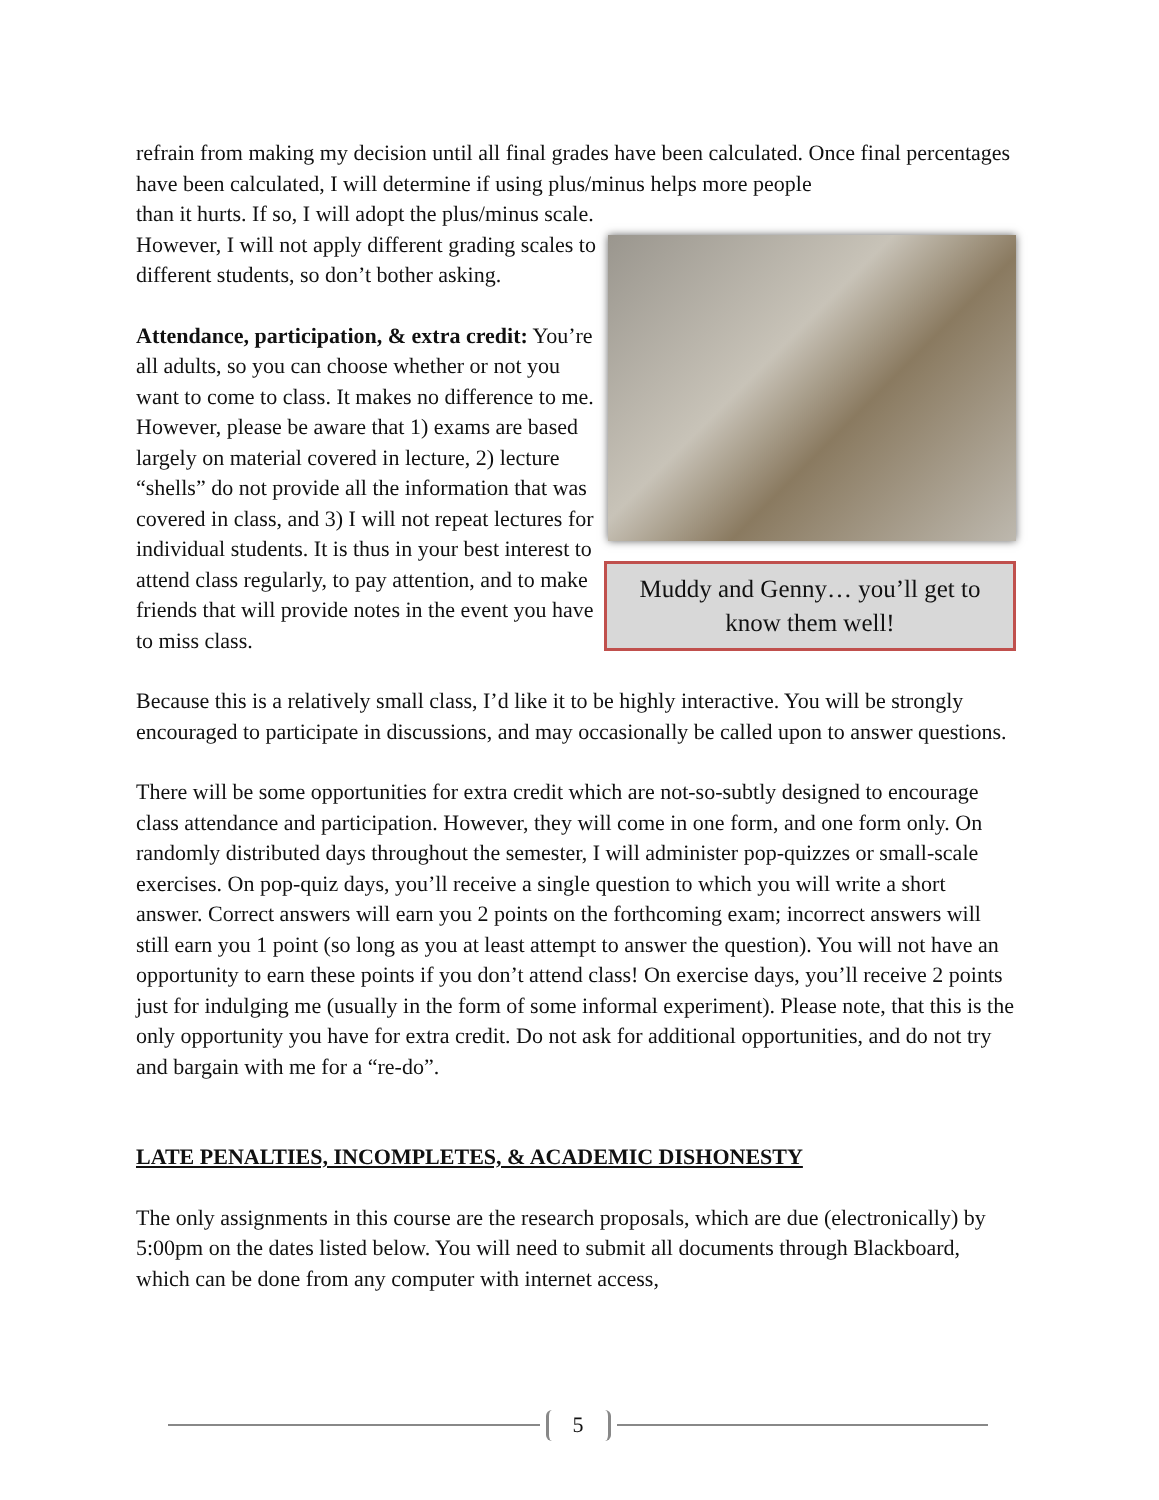refrain from making my decision until all final grades have been calculated. Once final percentages have been calculated, I will determine if using plus/minus helps more people
than it hurts. If so, I will adopt the plus/minus scale. However, I will not apply different grading scales to different students, so don’t bother asking.
Attendance, participation, & extra credit: You’re all adults, so you can choose whether or not you want to come to class. It makes no difference to me. However, please be aware that 1) exams are based largely on material covered in lecture, 2) lecture “shells” do not provide all the information that was covered in class, and 3) I will not repeat lectures for individual students. It is thus in your best interest to attend class regularly, to pay attention, and to make friends that will provide notes in the event you have to miss class.
Muddy and Genny… you’ll get to know them well!
Because this is a relatively small class, I’d like it to be highly interactive. You will be strongly encouraged to participate in discussions, and may occasionally be called upon to answer questions.
There will be some opportunities for extra credit which are not-so-subtly designed to encourage class attendance and participation. However, they will come in one form, and one form only. On randomly distributed days throughout the semester, I will administer pop-quizzes or small-scale exercises. On pop-quiz days, you’ll receive a single question to which you will write a short answer. Correct answers will earn you 2 points on the forthcoming exam; incorrect answers will still earn you 1 point (so long as you at least attempt to answer the question). You will not have an opportunity to earn these points if you don’t attend class! On exercise days, you’ll receive 2 points just for indulging me (usually in the form of some informal experiment). Please note, that this is the only opportunity you have for extra credit. Do not ask for additional opportunities, and do not try and bargain with me for a “re-do”.
LATE PENALTIES, INCOMPLETES, & ACADEMIC DISHONESTY
The only assignments in this course are the research proposals, which are due (electronically) by 5:00pm on the dates listed below. You will need to submit all documents through Blackboard, which can be done from any computer with internet access,
5